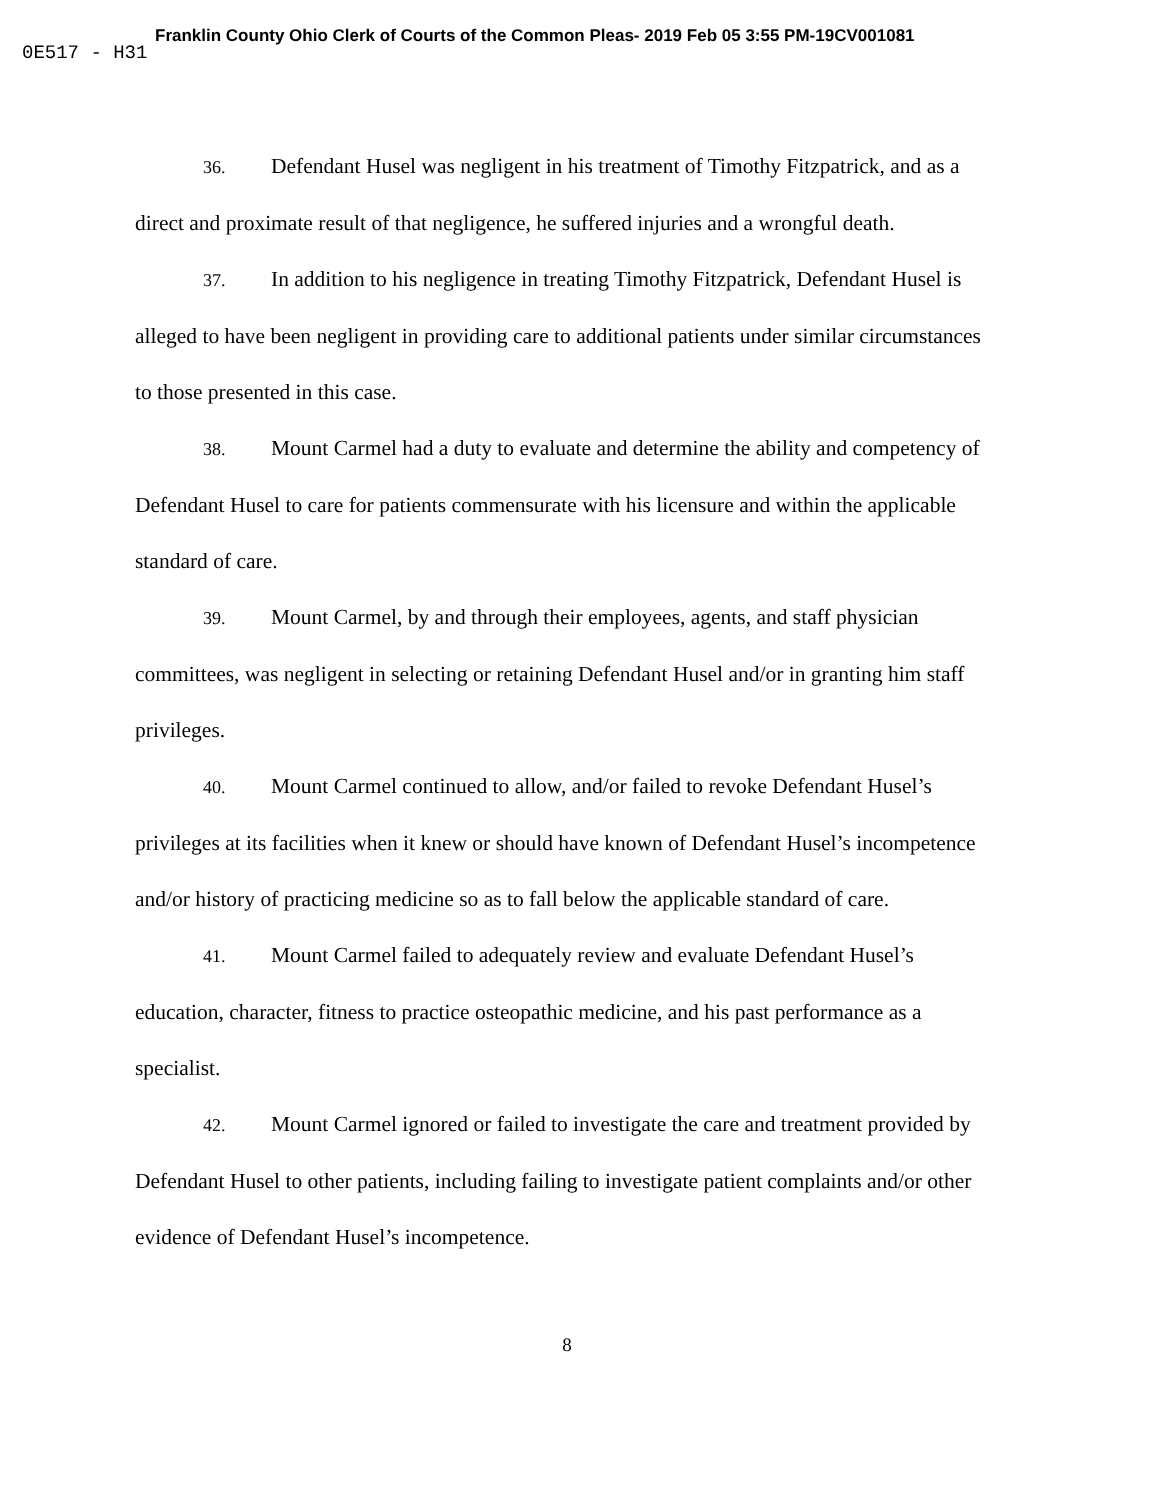Franklin County Ohio Clerk of Courts of the Common Pleas- 2019 Feb 05 3:55 PM-19CV001081
0E517 - H31
36. Defendant Husel was negligent in his treatment of Timothy Fitzpatrick, and as a direct and proximate result of that negligence, he suffered injuries and a wrongful death.
37. In addition to his negligence in treating Timothy Fitzpatrick, Defendant Husel is alleged to have been negligent in providing care to additional patients under similar circumstances to those presented in this case.
38. Mount Carmel had a duty to evaluate and determine the ability and competency of Defendant Husel to care for patients commensurate with his licensure and within the applicable standard of care.
39. Mount Carmel, by and through their employees, agents, and staff physician committees, was negligent in selecting or retaining Defendant Husel and/or in granting him staff privileges.
40. Mount Carmel continued to allow, and/or failed to revoke Defendant Husel’s privileges at its facilities when it knew or should have known of Defendant Husel’s incompetence and/or history of practicing medicine so as to fall below the applicable standard of care.
41. Mount Carmel failed to adequately review and evaluate Defendant Husel’s education, character, fitness to practice osteopathic medicine, and his past performance as a specialist.
42. Mount Carmel ignored or failed to investigate the care and treatment provided by Defendant Husel to other patients, including failing to investigate patient complaints and/or other evidence of Defendant Husel’s incompetence.
8